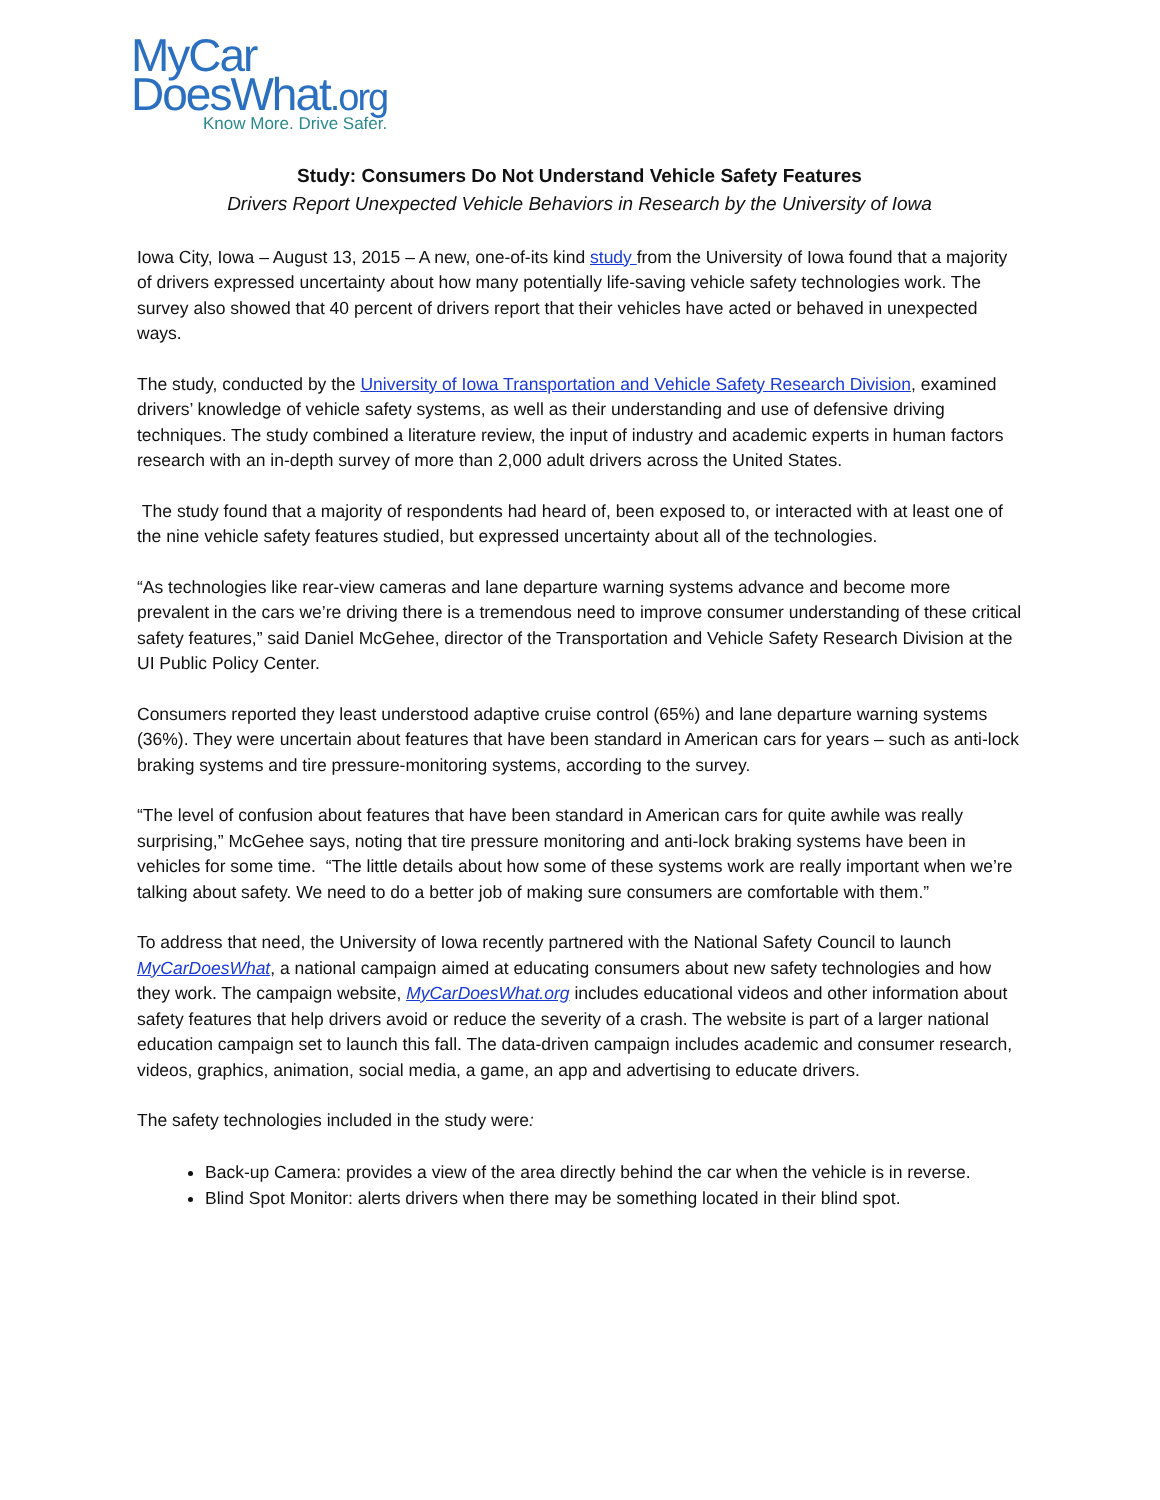MyCar
DoesWhat.org
Know More. Drive Safer.
Study: Consumers Do Not Understand Vehicle Safety Features
Drivers Report Unexpected Vehicle Behaviors in Research by the University of Iowa
Iowa City, Iowa – August 13, 2015 – A new, one-of-its kind study from the University of Iowa found that a majority of drivers expressed uncertainty about how many potentially life-saving vehicle safety technologies work. The survey also showed that 40 percent of drivers report that their vehicles have acted or behaved in unexpected ways.
The study, conducted by the University of Iowa Transportation and Vehicle Safety Research Division, examined drivers’ knowledge of vehicle safety systems, as well as their understanding and use of defensive driving techniques. The study combined a literature review, the input of industry and academic experts in human factors research with an in-depth survey of more than 2,000 adult drivers across the United States.
The study found that a majority of respondents had heard of, been exposed to, or interacted with at least one of the nine vehicle safety features studied, but expressed uncertainty about all of the technologies.
“As technologies like rear-view cameras and lane departure warning systems advance and become more prevalent in the cars we’re driving there is a tremendous need to improve consumer understanding of these critical safety features,” said Daniel McGehee, director of the Transportation and Vehicle Safety Research Division at the UI Public Policy Center.
Consumers reported they least understood adaptive cruise control (65%) and lane departure warning systems (36%). They were uncertain about features that have been standard in American cars for years – such as anti-lock braking systems and tire pressure-monitoring systems, according to the survey.
“The level of confusion about features that have been standard in American cars for quite awhile was really surprising,” McGehee says, noting that tire pressure monitoring and anti-lock braking systems have been in vehicles for some time. “The little details about how some of these systems work are really important when we’re talking about safety. We need to do a better job of making sure consumers are comfortable with them.”
To address that need, the University of Iowa recently partnered with the National Safety Council to launch MyCarDoesWhat, a national campaign aimed at educating consumers about new safety technologies and how they work. The campaign website, MyCarDoesWhat.org includes educational videos and other information about safety features that help drivers avoid or reduce the severity of a crash. The website is part of a larger national education campaign set to launch this fall. The data-driven campaign includes academic and consumer research, videos, graphics, animation, social media, a game, an app and advertising to educate drivers.
The safety technologies included in the study were:
Back-up Camera: provides a view of the area directly behind the car when the vehicle is in reverse.
Blind Spot Monitor: alerts drivers when there may be something located in their blind spot.